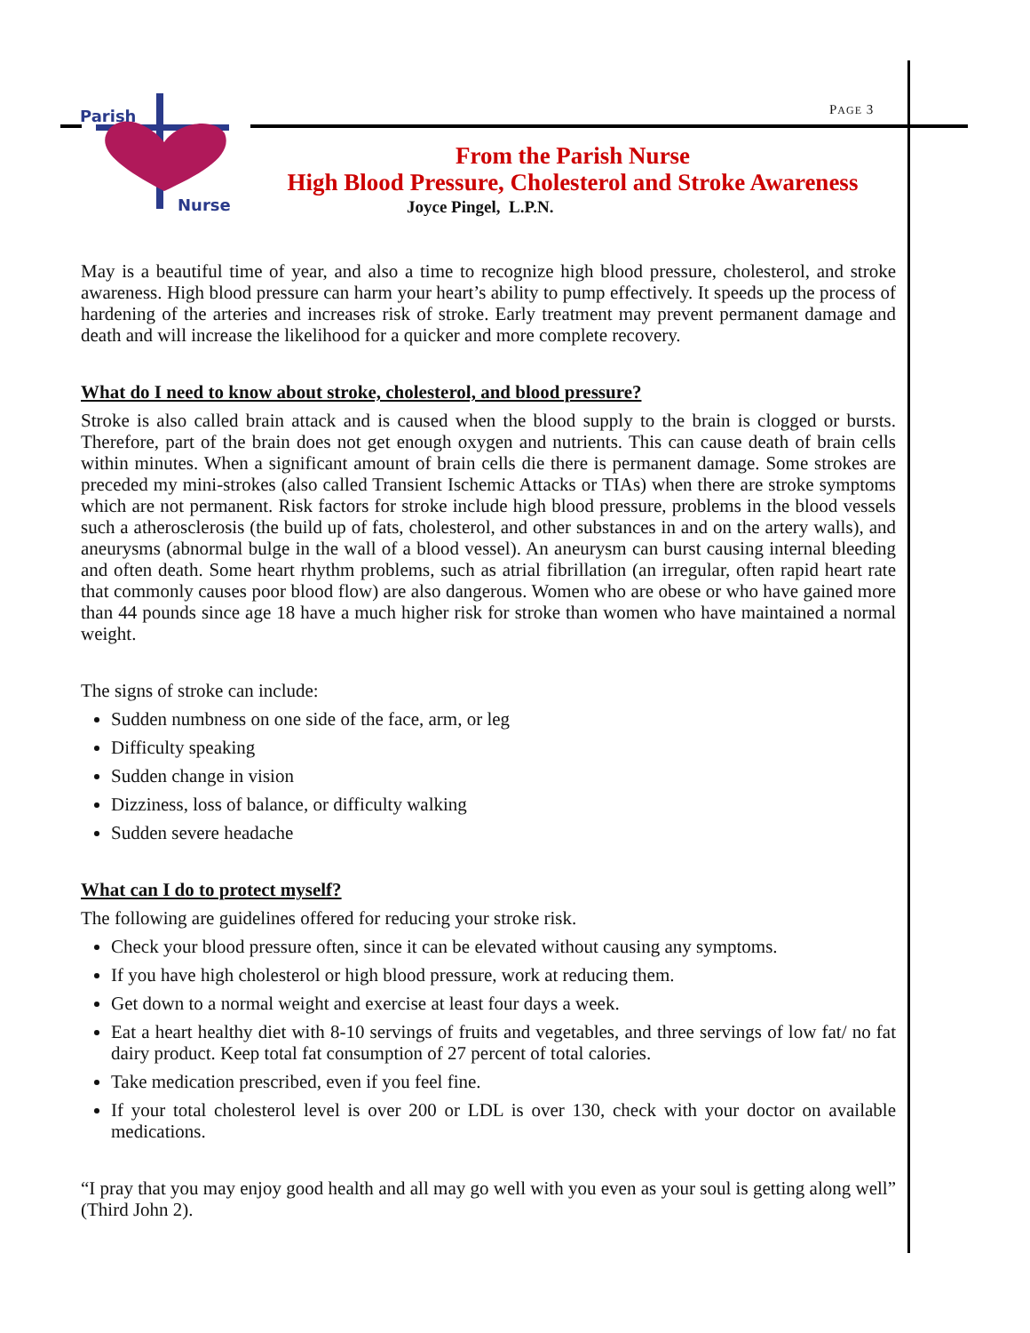PAGE 3
Parish
Nurse
From the Parish Nurse
High Blood Pressure, Cholesterol and Stroke Awareness
Joyce Pingel, L.P.N.
May is a beautiful time of year, and also a time to recognize high blood pressure, cholesterol, and stroke awareness. High blood pressure can harm your heart’s ability to pump effectively. It speeds up the process of hardening of the arteries and increases risk of stroke. Early treatment may prevent permanent damage and death and will increase the likelihood for a quicker and more complete recovery.
What do I need to know about stroke, cholesterol, and blood pressure?
Stroke is also called brain attack and is caused when the blood supply to the brain is clogged or bursts. Therefore, part of the brain does not get enough oxygen and nutrients. This can cause death of brain cells within minutes. When a significant amount of brain cells die there is permanent damage. Some strokes are preceded my mini-strokes (also called Transient Ischemic Attacks or TIAs) when there are stroke symptoms which are not permanent. Risk factors for stroke include high blood pressure, problems in the blood vessels such a atherosclerosis (the build up of fats, cholesterol, and other substances in and on the artery walls), and aneurysms (abnormal bulge in the wall of a blood vessel). An aneurysm can burst causing internal bleeding and often death. Some heart rhythm problems, such as atrial fibrillation (an irregular, often rapid heart rate that commonly causes poor blood flow) are also dangerous. Women who are obese or who have gained more than 44 pounds since age 18 have a much higher risk for stroke than women who have maintained a normal weight.
The signs of stroke can include:
Sudden numbness on one side of the face, arm, or leg
Difficulty speaking
Sudden change in vision
Dizziness, loss of balance, or difficulty walking
Sudden severe headache
What can I do to protect myself?
The following are guidelines offered for reducing your stroke risk.
Check your blood pressure often, since it can be elevated without causing any symptoms.
If you have high cholesterol or high blood pressure, work at reducing them.
Get down to a normal weight and exercise at least four days a week.
Eat a heart healthy diet with 8-10 servings of fruits and vegetables, and three servings of low fat/ no fat dairy product. Keep total fat consumption of 27 percent of total calories.
Take medication prescribed, even if you feel fine.
If your total cholesterol level is over 200 or LDL is over 130, check with your doctor on available medications.
“I pray that you may enjoy good health and all may go well with you even as your soul is getting along well” (Third John 2).